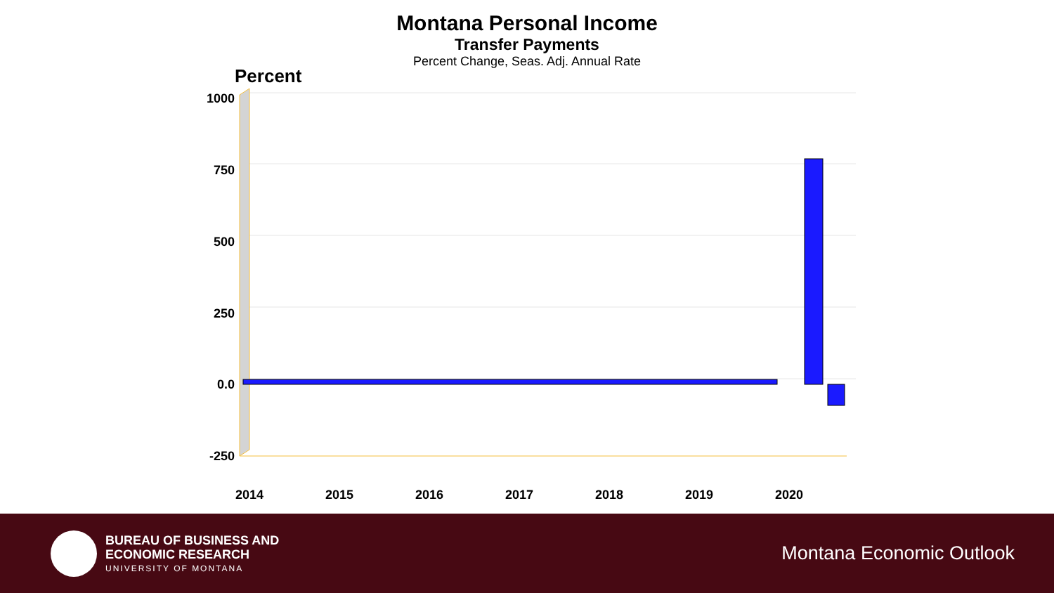1000
750
500
250
0.0
-250
2014
2015
2016
2017
2018
2019
2020
Montana Personal Income
Transfer Payments
Percent Change, Seas. Adj. Annual Rate
Percent
BUREAU OF BUSINESS AND
ECONOMIC RESEARCH
UNIVERSITY OF MONTANA
Montana Economic Outlook